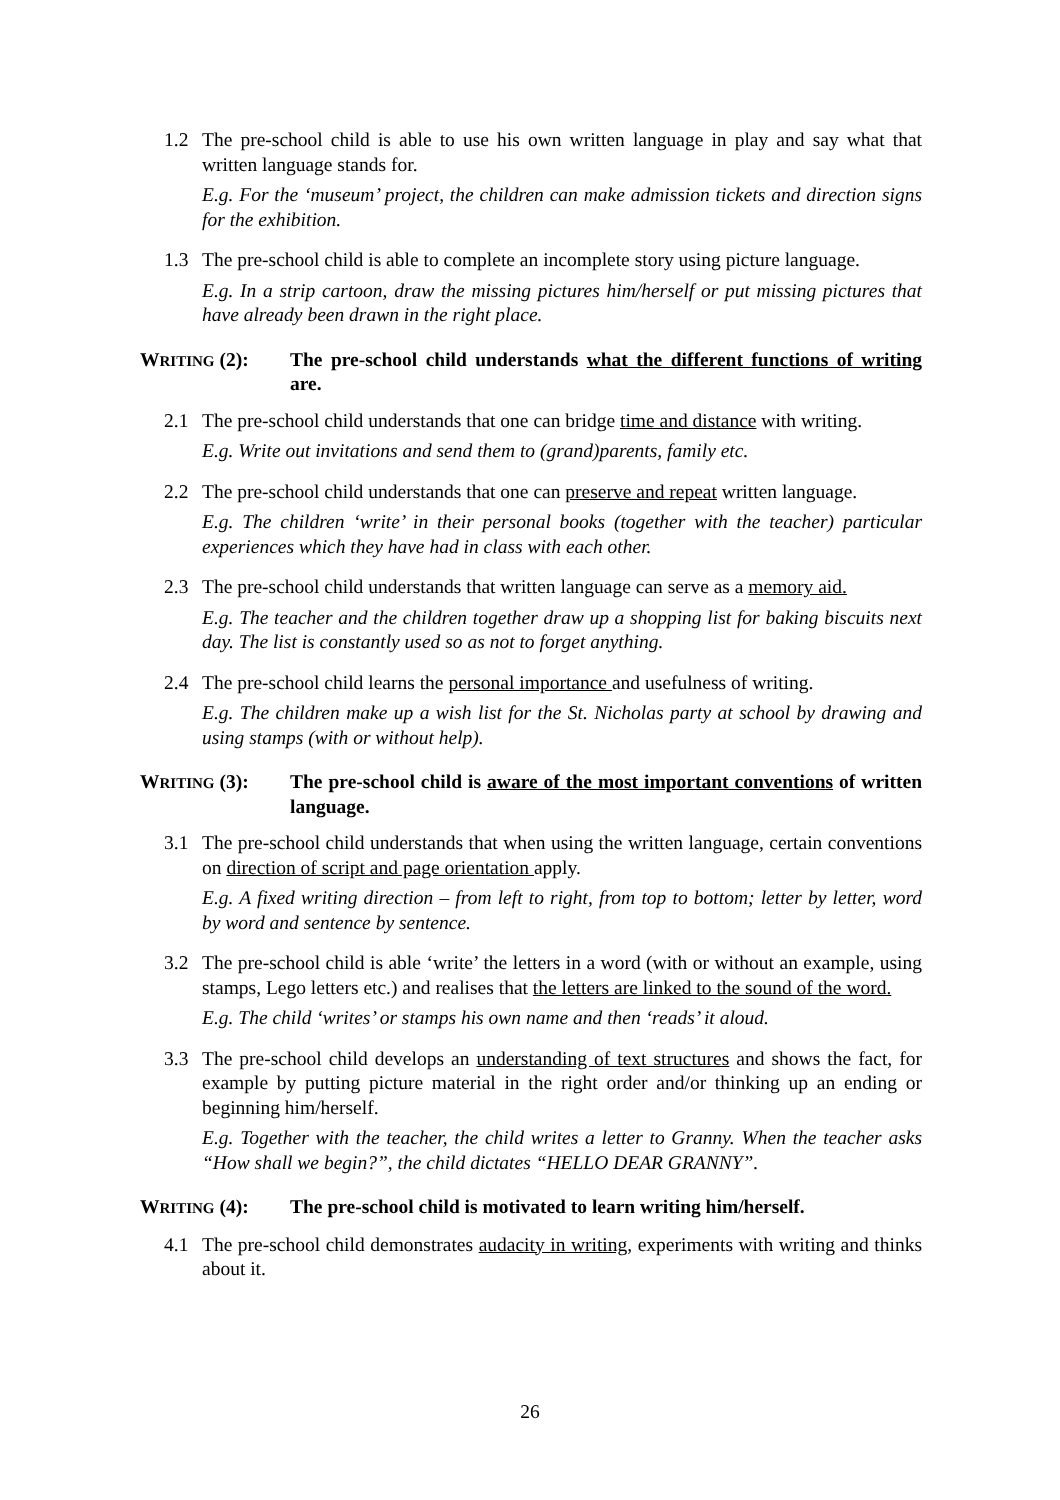1.2 The pre-school child is able to use his own written language in play and say what that written language stands for.
E.g. For the ‘museum’ project, the children can make admission tickets and direction signs for the exhibition.
1.3 The pre-school child is able to complete an incomplete story using picture language.
E.g. In a strip cartoon, draw the missing pictures him/herself or put missing pictures that have already been drawn in the right place.
WRITING (2): The pre-school child understands what the different functions of writing are.
2.1 The pre-school child understands that one can bridge time and distance with writing.
E.g. Write out invitations and send them to (grand)parents, family etc.
2.2 The pre-school child understands that one can preserve and repeat written language.
E.g. The children ‘write’ in their personal books (together with the teacher) particular experiences which they have had in class with each other.
2.3 The pre-school child understands that written language can serve as a memory aid.
E.g. The teacher and the children together draw up a shopping list for baking biscuits next day. The list is constantly used so as not to forget anything.
2.4 The pre-school child learns the personal importance and usefulness of writing.
E.g. The children make up a wish list for the St. Nicholas party at school by drawing and using stamps (with or without help).
WRITING (3): The pre-school child is aware of the most important conventions of written language.
3.1 The pre-school child understands that when using the written language, certain conventions on direction of script and page orientation apply.
E.g. A fixed writing direction – from left to right, from top to bottom; letter by letter, word by word and sentence by sentence.
3.2 The pre-school child is able ‘write’ the letters in a word (with or without an example, using stamps, Lego letters etc.) and realises that the letters are linked to the sound of the word.
E.g. The child ‘writes’ or stamps his own name and then ‘reads’ it aloud.
3.3 The pre-school child develops an understanding of text structures and shows the fact, for example by putting picture material in the right order and/or thinking up an ending or beginning him/herself.
E.g. Together with the teacher, the child writes a letter to Granny. When the teacher asks “How shall we begin?”, the child dictates “HELLO DEAR GRANNY”.
WRITING (4): The pre-school child is motivated to learn writing him/herself.
4.1 The pre-school child demonstrates audacity in writing, experiments with writing and thinks about it.
26